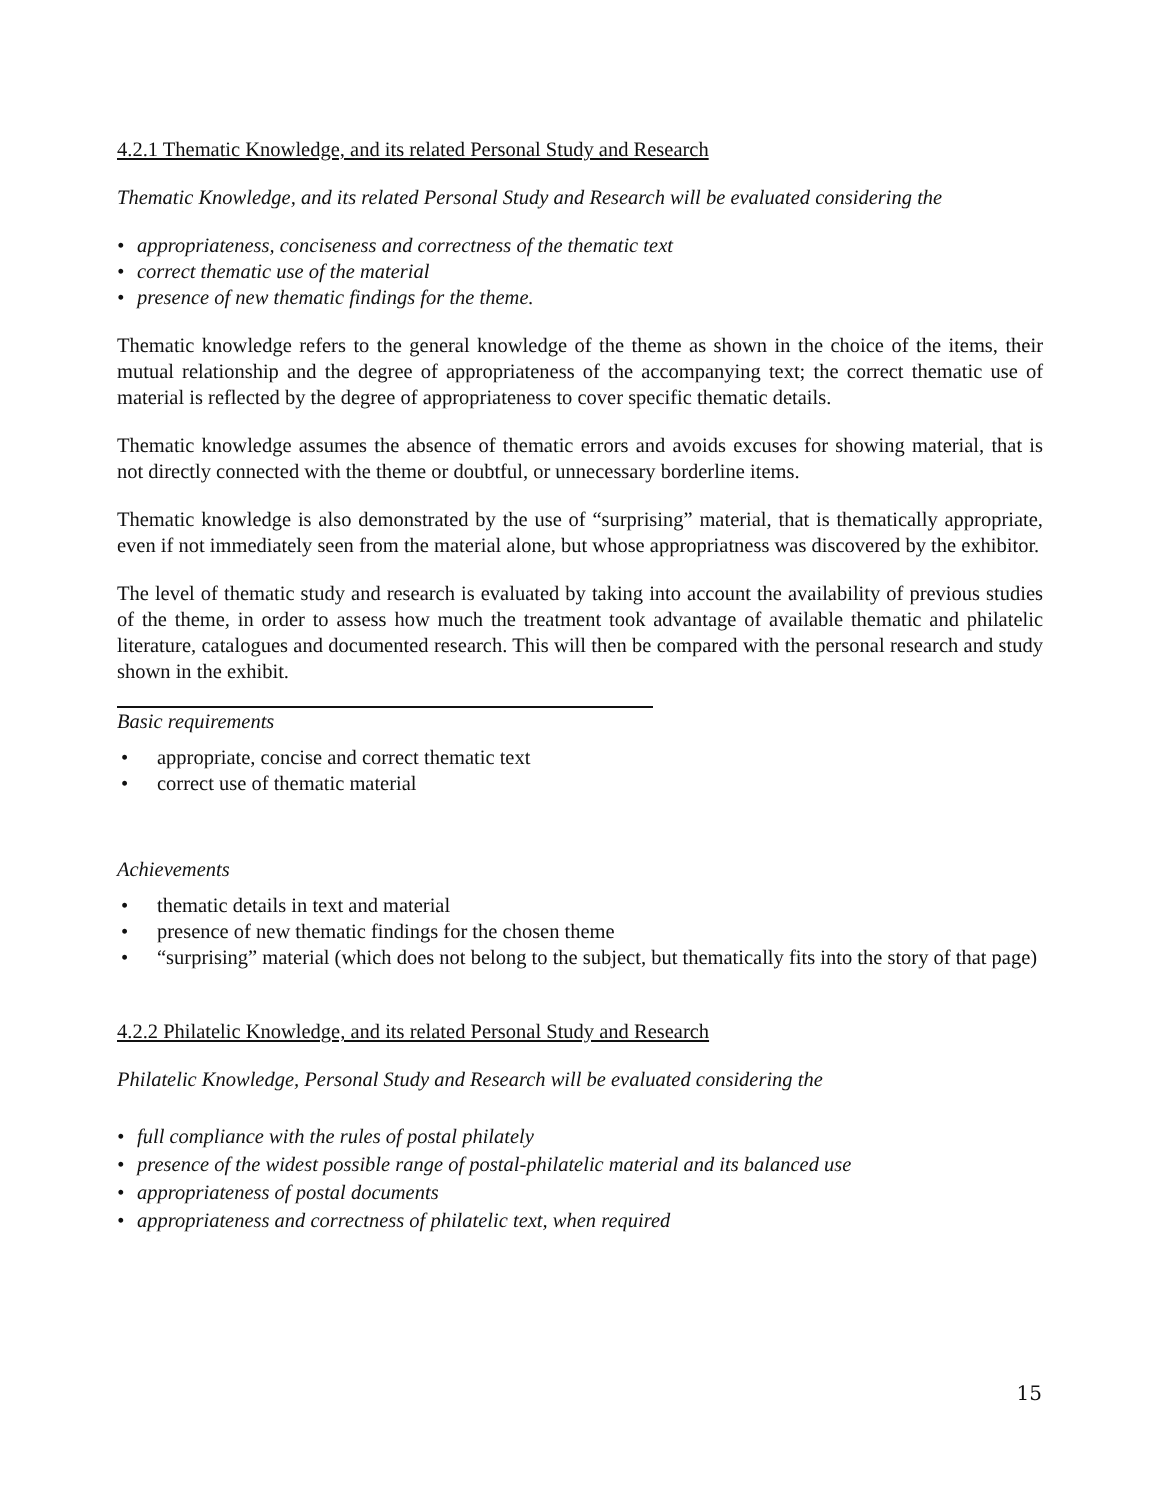4.2.1 Thematic Knowledge, and its related Personal Study and Research
Thematic Knowledge, and its related Personal Study and Research will be evaluated considering the
• appropriateness, conciseness and correctness of the thematic text
• correct thematic use of the material
• presence of new thematic findings for the theme.
Thematic knowledge refers to the general knowledge of the theme as shown in the choice of the items, their mutual relationship and the degree of appropriateness of the accompanying text; the correct thematic use of material is reflected by the degree of appropriateness to cover specific thematic details.
Thematic knowledge assumes the absence of thematic errors and avoids excuses for showing material, that is not directly connected with the theme or doubtful, or unnecessary borderline items.
Thematic knowledge is also demonstrated by the use of “surprising” material, that is thematically appropriate, even if not immediately seen from the material alone, but whose appropriatness was discovered by the exhibitor.
The level of thematic study and research is evaluated by taking into account the availability of previous studies of the theme, in order to assess how much the treatment took advantage of available thematic and philatelic literature, catalogues and documented research. This will then be compared with the personal research and study shown in the exhibit.
Basic requirements
• appropriate, concise and correct thematic text
• correct use of thematic material
Achievements
• thematic details in text and material
• presence of new thematic findings for the chosen theme
• “surprising” material (which does not belong to the subject, but thematically fits into the story of that page)
4.2.2 Philatelic Knowledge, and its related Personal Study and Research
Philatelic Knowledge, Personal Study and Research will be evaluated considering the
• full compliance with the rules of postal philately
• presence of the widest possible range of postal-philatelic material and its balanced use
• appropriateness of postal documents
• appropriateness and correctness of philatelic text, when required
15